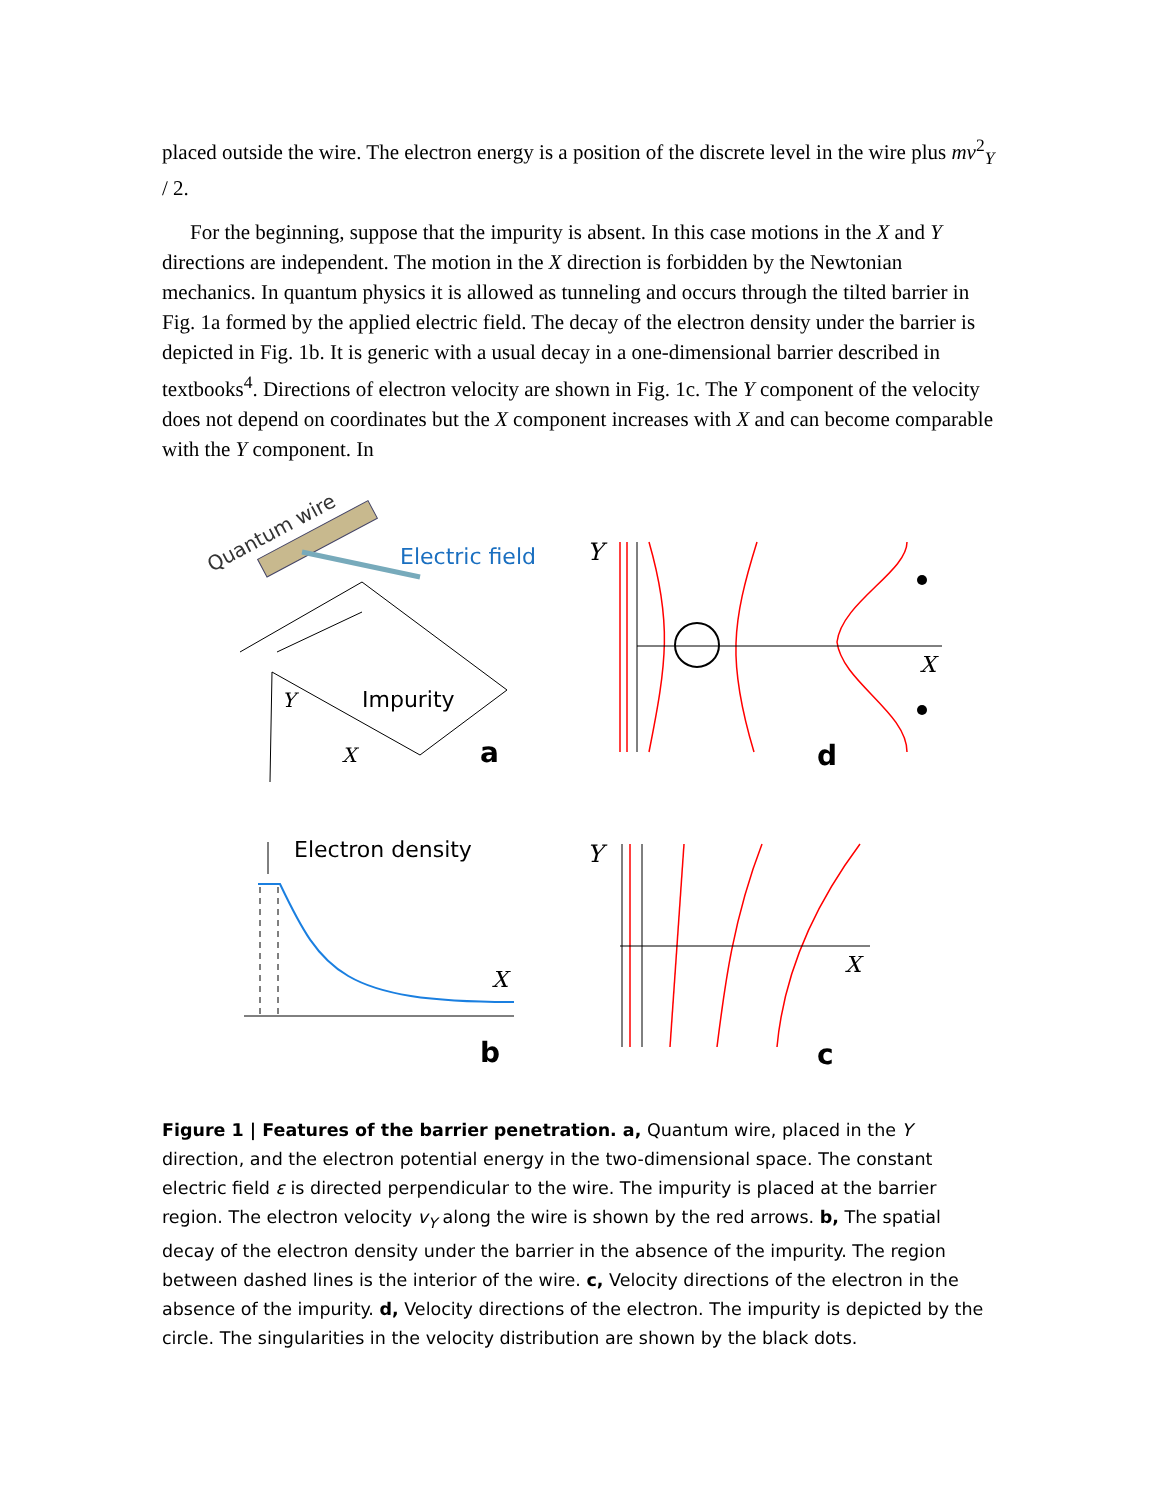placed outside the wire. The electron energy is a position of the discrete level in the wire plus mv<sup>2</sup><sub>Y</sub> / 2.
For the beginning, suppose that the impurity is absent. In this case motions in the X and Y directions are independent. The motion in the X direction is forbidden by the Newtonian mechanics. In quantum physics it is allowed as tunneling and occurs through the tilted barrier in Fig. 1a formed by the applied electric field. The decay of the electron density under the barrier is depicted in Fig. 1b. It is generic with a usual decay in a one-dimensional barrier described in textbooks<sup>4</sup>. Directions of electron velocity are shown in Fig. 1c. The Y component of the velocity does not depend on coordinates but the X component increases with X and can become comparable with the Y component. In
Quantum wire
Electric field
Impurity
Y
X
a
Y
X
d
Electron density
X
b
Y
X
c
Figure 1 | Features of the barrier penetration. a, Quantum wire, placed in the Y direction, and the electron potential energy in the two-dimensional space. The constant electric field ε is directed perpendicular to the wire. The impurity is placed at the barrier region. The electron velocity v<sub>Y</sub> along the wire is shown by the red arrows. b, The spatial decay of the electron density under the barrier in the absence of the impurity. The region between dashed lines is the interior of the wire. c, Velocity directions of the electron in the absence of the impurity. d, Velocity directions of the electron. The impurity is depicted by the circle. The singularities in the velocity distribution are shown by the black dots.